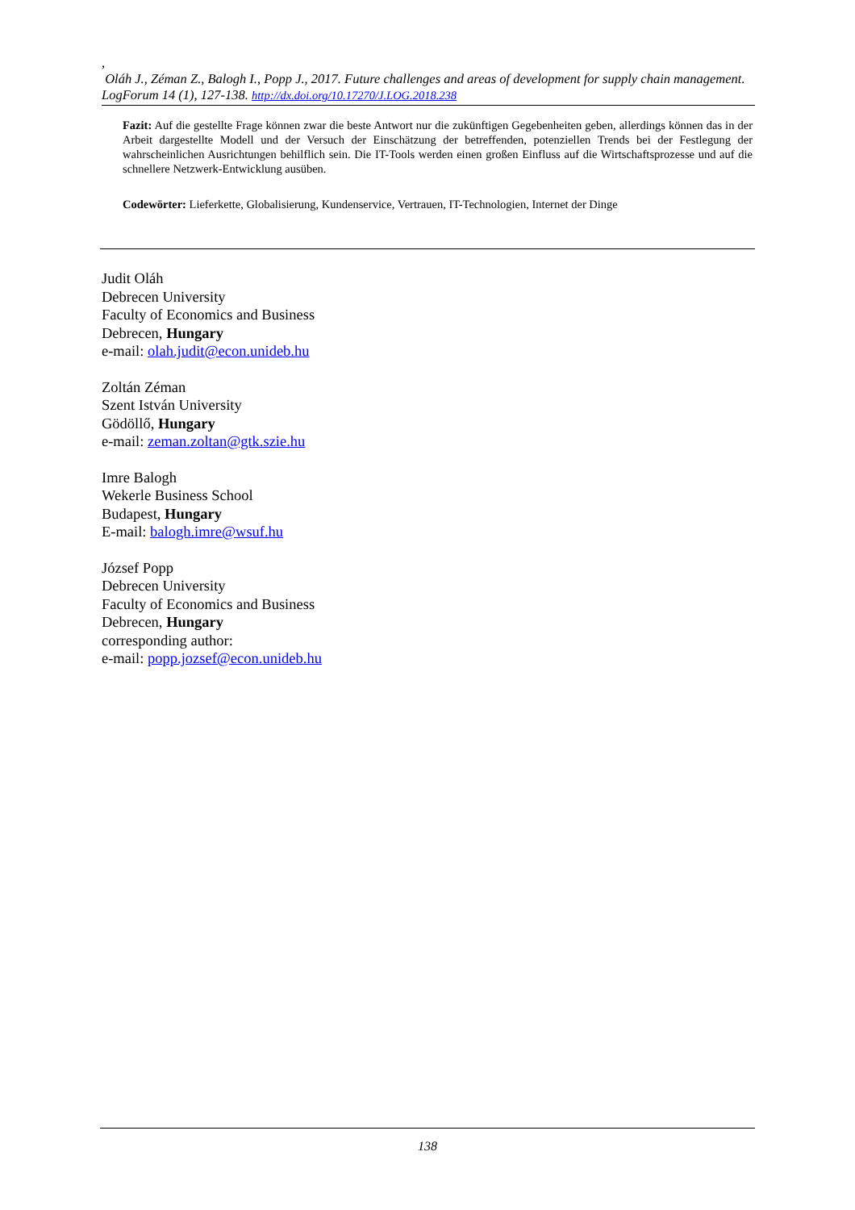,
Oláh J., Zéman Z., Balogh I., Popp J., 2017. Future challenges and areas of development for supply chain management. LogForum 14 (1), 127-138. http://dx.doi.org/10.17270/J.LOG.2018.238
Fazit: Auf die gestellte Frage können zwar die beste Antwort nur die zukünftigen Gegebenheiten geben, allerdings können das in der Arbeit dargestellte Modell und der Versuch der Einschätzung der betreffenden, potenziellen Trends bei der Festlegung der wahrscheinlichen Ausrichtungen behilflich sein. Die IT-Tools werden einen großen Einfluss auf die Wirtschaftsprozesse und auf die schnellere Netzwerk-Entwicklung ausüben.
Codewörter: Lieferkette, Globalisierung, Kundenservice, Vertrauen, IT-Technologien, Internet der Dinge
Judit Oláh
Debrecen University
Faculty of Economics and Business
Debrecen, Hungary
e-mail: olah.judit@econ.unideb.hu
Zoltán Zéman
Szent István University
Gödöllő, Hungary
e-mail: zeman.zoltan@gtk.szie.hu
Imre Balogh
Wekerle Business School
Budapest, Hungary
E-mail: balogh.imre@wsuf.hu
József Popp
Debrecen University
Faculty of Economics and Business
Debrecen, Hungary
corresponding author:
e-mail: popp.jozsef@econ.unideb.hu
138